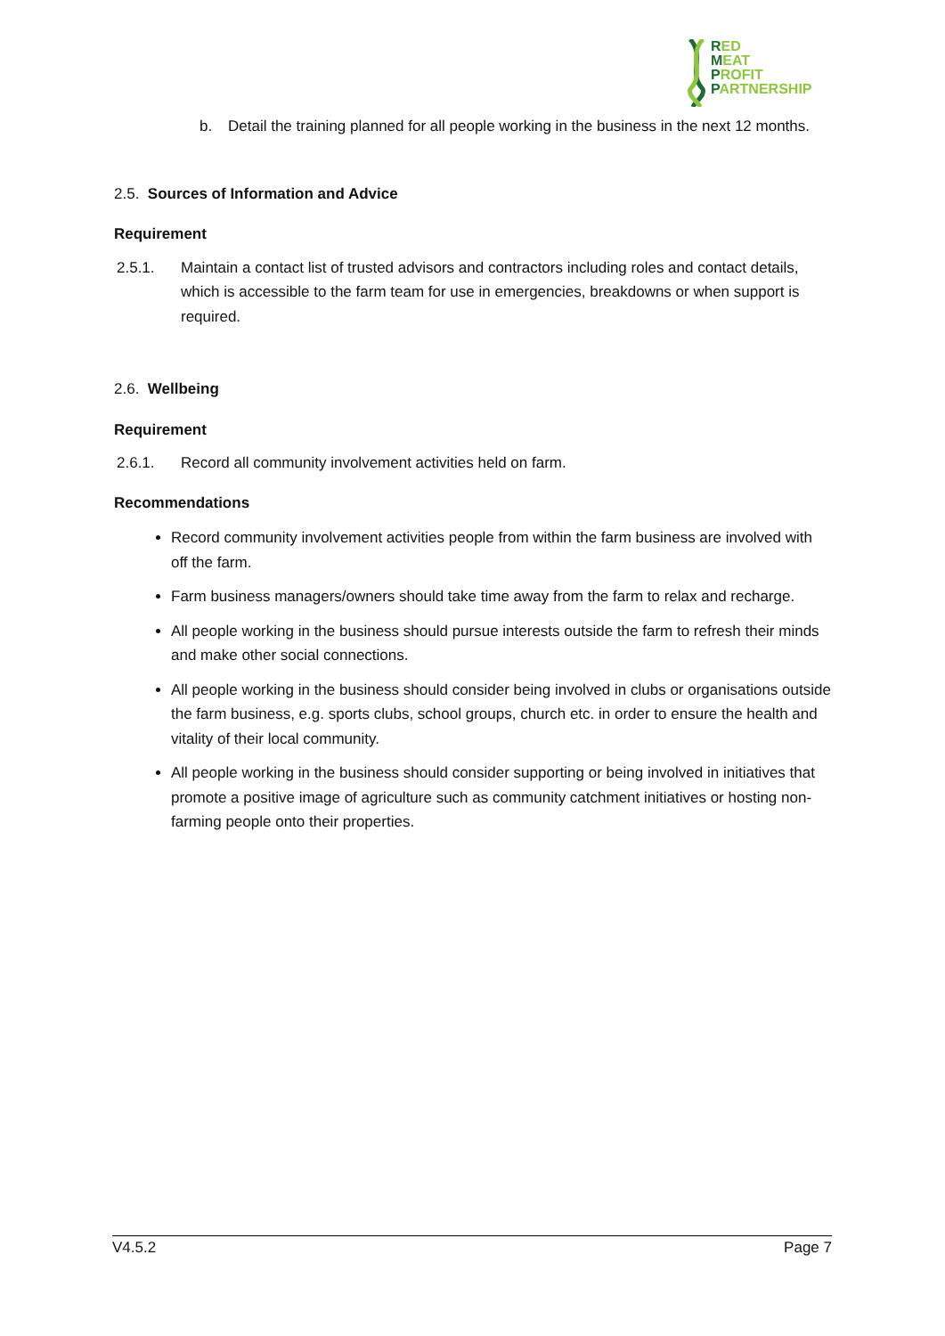RED
MEAT
PROFIT
PARTNERSHIP
b. Detail the training planned for all people working in the business in the next 12 months.
2.5. Sources of Information and Advice
Requirement
2.5.1. Maintain a contact list of trusted advisors and contractors including roles and contact details, which is accessible to the farm team for use in emergencies, breakdowns or when support is required.
2.6. Wellbeing
Requirement
2.6.1. Record all community involvement activities held on farm.
Recommendations
Record community involvement activities people from within the farm business are involved with off the farm.
Farm business managers/owners should take time away from the farm to relax and recharge.
All people working in the business should pursue interests outside the farm to refresh their minds and make other social connections.
All people working in the business should consider being involved in clubs or organisations outside the farm business, e.g. sports clubs, school groups, church etc. in order to ensure the health and vitality of their local community.
All people working in the business should consider supporting or being involved in initiatives that promote a positive image of agriculture such as community catchment initiatives or hosting non-farming people onto their properties.
V4.5.2 Page 7